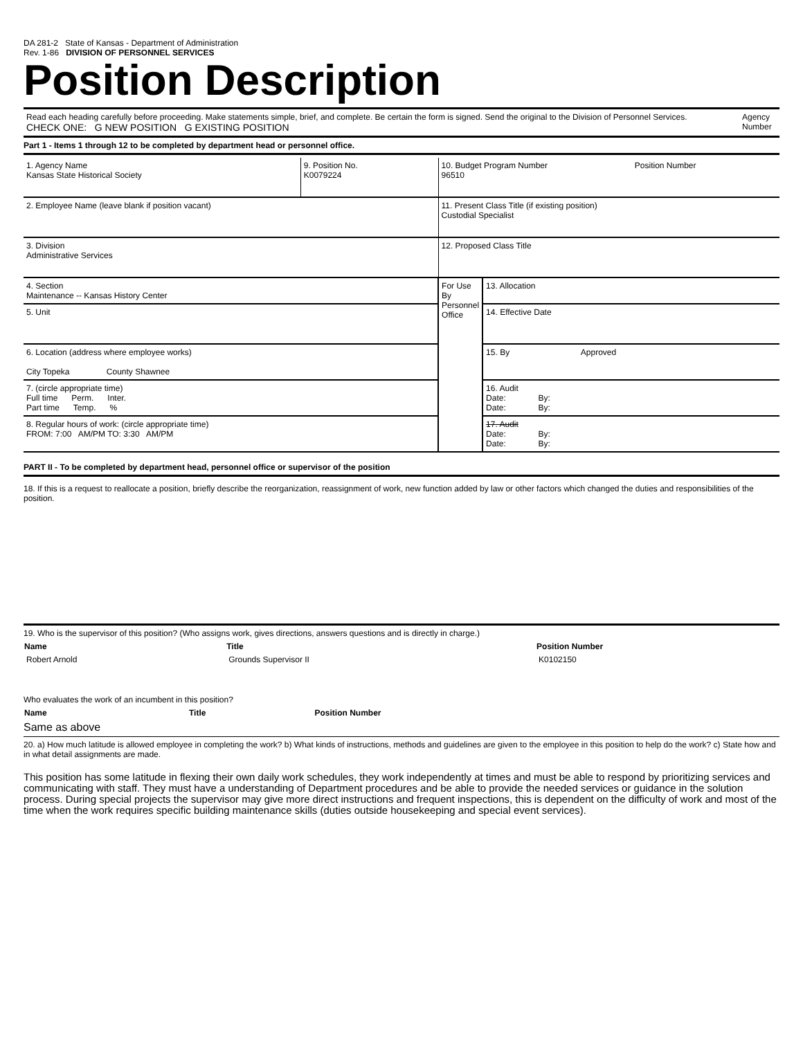DA 281-2 State of Kansas - Department of Administration
Rev. 1-86 DIVISION OF PERSONNEL SERVICES
Position Description
| Read each heading carefully before proceeding. Make statements simple, brief, and complete. Be certain the form is signed. Send the original to the Division of Personnel Services. CHECK ONE: G NEW POSITION G EXISTING POSITION | Agency Number |
Part 1 - Items 1 through 12 to be completed by department head or personnel office.
| 1. Agency Name Kansas State Historical Society | 9. Position No. K0079224 | 10. Budget Program Number 96510 | | Position Number |
| 2. Employee Name (leave blank if position vacant) | | 11. Present Class Title (if existing position) Custodial Specialist | | |
| 3. Division Administrative Services | | 12. Proposed Class Title | | |
| 4. Section Maintenance -- Kansas History Center | | For Use By Personnel Office | 13. Allocation | |
| 5. Unit | | | 14. Effective Date | |
| 6. Location (address where employee works) City Topeka County Shawnee | | | 15. By Approved | |
| 7. (circle appropriate time) Full time Perm. Inter. Part time Temp. % | | | 16. Audit Date: By: Date: By: | |
| 8. Regular hours of work: (circle appropriate time) FROM: 7:00 AM/PM TO: 3:30 AM/PM | | | 17. Audit Date: By: Date: By: | |
PART II - To be completed by department head, personnel office or supervisor of the position
18. If this is a request to reallocate a position, briefly describe the reorganization, reassignment of work, new function added by law or other factors which changed the duties and responsibilities of the position.
19. Who is the supervisor of this position? (Who assigns work, gives directions, answers questions and is directly in charge.)
| Name | Title | Position Number |
| --- | --- | --- |
| Robert Arnold | Grounds Supervisor II | K0102150 |
Who evaluates the work of an incumbent in this position?
| Name | Title | Position Number |
| --- | --- | --- |
Same as above
20. a) How much latitude is allowed employee in completing the work? b) What kinds of instructions, methods and guidelines are given to the employee in this position to help do the work? c) State how and in what detail assignments are made.
This position has some latitude in flexing their own daily work schedules, they work independently at times and must be able to respond by prioritizing services and communicating with staff. They must have a understanding of Department procedures and be able to provide the needed services or guidance in the solution process. During special projects the supervisor may give more direct instructions and frequent inspections, this is dependent on the difficulty of work and most of the time when the work requires specific building maintenance skills (duties outside housekeeping and special event services).